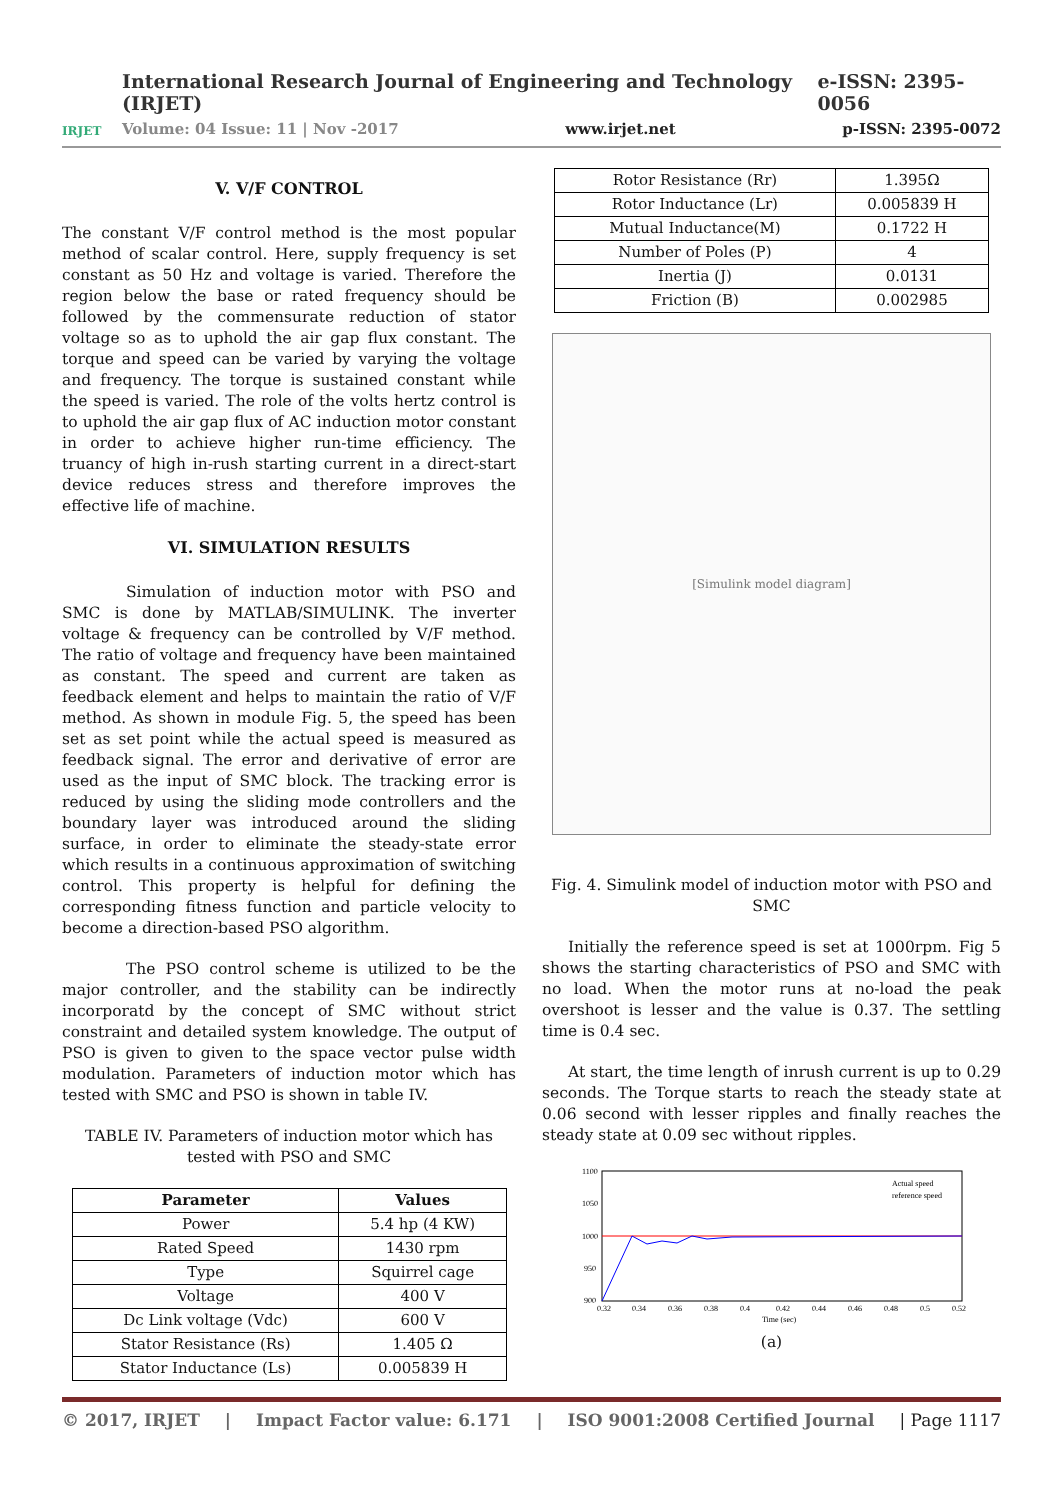IRJET
International Research Journal of Engineering and Technology (IRJET) e-ISSN: 2395-0056
Volume: 04 Issue: 11 | Nov -2017 www.irjet.net p-ISSN: 2395-0072
V. V/F CONTROL
The constant V/F control method is the most popular method of scalar control. Here, supply frequency is set constant as 50 Hz and voltage is varied. Therefore the region below the base or rated frequency should be followed by the commensurate reduction of stator voltage so as to uphold the air gap flux constant. The torque and speed can be varied by varying the voltage and frequency. The torque is sustained constant while the speed is varied. The role of the volts hertz control is to uphold the air gap flux of AC induction motor constant in order to achieve higher run-time efficiency. The truancy of high in-rush starting current in a direct-start device reduces stress and therefore improves the effective life of machine.
VI. SIMULATION RESULTS
Simulation of induction motor with PSO and SMC is done by MATLAB/SIMULINK. The inverter voltage & frequency can be controlled by V/F method. The ratio of voltage and frequency have been maintained as constant. The speed and current are taken as feedback element and helps to maintain the ratio of V/F method. As shown in module Fig. 5, the speed has been set as set point while the actual speed is measured as feedback signal. The error and derivative of error are used as the input of SMC block. The tracking error is reduced by using the sliding mode controllers and the boundary layer was introduced around the sliding surface, in order to eliminate the steady-state error which results in a continuous approximation of switching control. This property is helpful for defining the corresponding fitness function and particle velocity to become a direction-based PSO algorithm.
The PSO control scheme is utilized to be the major controller, and the stability can be indirectly incorporatd by the concept of SMC without strict constraint and detailed system knowledge. The output of PSO is given to given to the space vector pulse width modulation. Parameters of induction motor which has tested with SMC and PSO is shown in table IV.
TABLE IV. Parameters of induction motor which has tested with PSO and SMC
| Parameter | Values |
| --- | --- |
| Power | 5.4 hp (4 KW) |
| Rated Speed | 1430 rpm |
| Type | Squirrel cage |
| Voltage | 400 V |
| Dc Link voltage (Vdc) | 600 V |
| Stator Resistance (Rs) | 1.405 Ω |
| Stator Inductance (Ls) | 0.005839 H |
| Rotor Resistance (Rr) | 1.395Ω |
| Rotor Inductance (Lr) | 0.005839 H |
| Mutual Inductance(M) | 0.1722 H |
| Number of Poles (P) | 4 |
| Inertia (J) | 0.0131 |
| Friction (B) | 0.002985 |
[Simulink model diagram]
Fig. 4. Simulink model of induction motor with PSO and SMC
Initially the reference speed is set at 1000rpm. Fig 5 shows the starting characteristics of PSO and SMC with no load. When the motor runs at no-load the peak overshoot is lesser and the value is 0.37. The settling time is 0.4 sec.
At start, the time length of inrush current is up to 0.29 seconds. The Torque starts to reach the steady state at 0.06 second with lesser ripples and finally reaches the steady state at 0.09 sec without ripples.
1100
1050
1000
950
900
0.32
0.34
0.36
0.38
0.4
0.42
0.44
0.46
0.48
0.5
0.52
Time (sec)
Actual speed
reference speed
(a)
© 2017, IRJET | Impact Factor value: 6.171 | ISO 9001:2008 Certified Journal | Page 1117